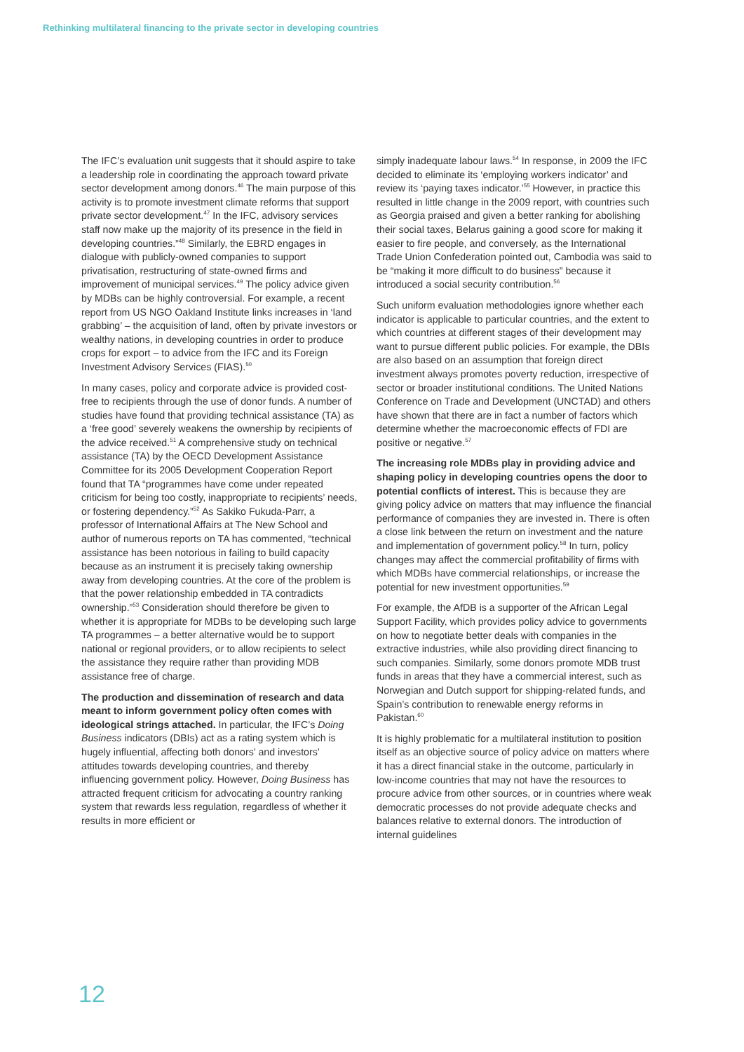Rethinking multilateral financing to the private sector in developing countries
The IFC’s evaluation unit suggests that it should aspire to take a leadership role in coordinating the approach toward private sector development among donors.<sup>46</sup> The main purpose of this activity is to promote investment climate reforms that support private sector development.<sup>47</sup> In the IFC, advisory services staff now make up the majority of its presence in the field in developing countries.”<sup>48</sup> Similarly, the EBRD engages in dialogue with publicly-owned companies to support privatisation, restructuring of state-owned firms and improvement of municipal services.<sup>49</sup> The policy advice given by MDBs can be highly controversial. For example, a recent report from US NGO Oakland Institute links increases in ‘land grabbing’ – the acquisition of land, often by private investors or wealthy nations, in developing countries in order to produce crops for export – to advice from the IFC and its Foreign Investment Advisory Services (FIAS).<sup>50</sup>
In many cases, policy and corporate advice is provided cost-free to recipients through the use of donor funds. A number of studies have found that providing technical assistance (TA) as a ‘free good’ severely weakens the ownership by recipients of the advice received.<sup>51</sup> A comprehensive study on technical assistance (TA) by the OECD Development Assistance Committee for its 2005 Development Cooperation Report found that TA “programmes have come under repeated criticism for being too costly, inappropriate to recipients’ needs, or fostering dependency.”<sup>52</sup> As Sakiko Fukuda-Parr, a professor of International Affairs at The New School and author of numerous reports on TA has commented, “technical assistance has been notorious in failing to build capacity because as an instrument it is precisely taking ownership away from developing countries. At the core of the problem is that the power relationship embedded in TA contradicts ownership.”<sup>53</sup> Consideration should therefore be given to whether it is appropriate for MDBs to be developing such large TA programmes – a better alternative would be to support national or regional providers, or to allow recipients to select the assistance they require rather than providing MDB assistance free of charge.
The production and dissemination of research and data meant to inform government policy often comes with ideological strings attached. In particular, the IFC’s Doing Business indicators (DBIs) act as a rating system which is hugely influential, affecting both donors’ and investors’ attitudes towards developing countries, and thereby influencing government policy. However, Doing Business has attracted frequent criticism for advocating a country ranking system that rewards less regulation, regardless of whether it results in more efficient or
simply inadequate labour laws.<sup>54</sup> In response, in 2009 the IFC decided to eliminate its ‘employing workers indicator’ and review its ‘paying taxes indicator.’<sup>55</sup> However, in practice this resulted in little change in the 2009 report, with countries such as Georgia praised and given a better ranking for abolishing their social taxes, Belarus gaining a good score for making it easier to fire people, and conversely, as the International Trade Union Confederation pointed out, Cambodia was said to be “making it more difficult to do business” because it introduced a social security contribution.<sup>56</sup>
Such uniform evaluation methodologies ignore whether each indicator is applicable to particular countries, and the extent to which countries at different stages of their development may want to pursue different public policies. For example, the DBIs are also based on an assumption that foreign direct investment always promotes poverty reduction, irrespective of sector or broader institutional conditions. The United Nations Conference on Trade and Development (UNCTAD) and others have shown that there are in fact a number of factors which determine whether the macroeconomic effects of FDI are positive or negative.<sup>57</sup>
The increasing role MDBs play in providing advice and shaping policy in developing countries opens the door to potential conflicts of interest. This is because they are giving policy advice on matters that may influence the financial performance of companies they are invested in. There is often a close link between the return on investment and the nature and implementation of government policy.<sup>58</sup> In turn, policy changes may affect the commercial profitability of firms with which MDBs have commercial relationships, or increase the potential for new investment opportunities.<sup>59</sup>
For example, the AfDB is a supporter of the African Legal Support Facility, which provides policy advice to governments on how to negotiate better deals with companies in the extractive industries, while also providing direct financing to such companies. Similarly, some donors promote MDB trust funds in areas that they have a commercial interest, such as Norwegian and Dutch support for shipping-related funds, and Spain’s contribution to renewable energy reforms in Pakistan.<sup>60</sup>
It is highly problematic for a multilateral institution to position itself as an objective source of policy advice on matters where it has a direct financial stake in the outcome, particularly in low-income countries that may not have the resources to procure advice from other sources, or in countries where weak democratic processes do not provide adequate checks and balances relative to external donors. The introduction of internal guidelines
12